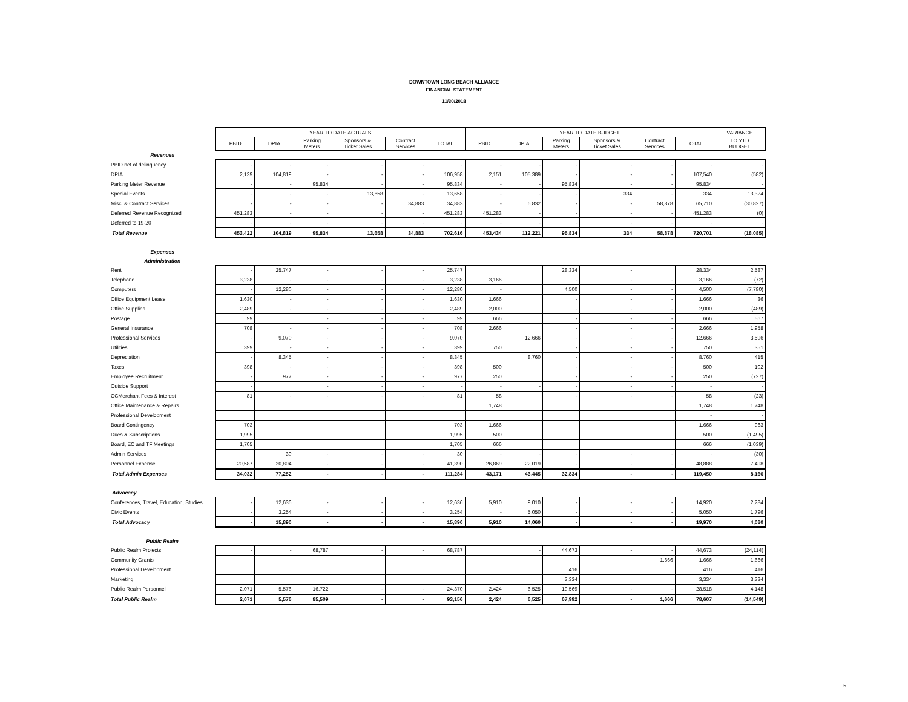DOWNTOWN LONG BEACH ALLIANCE
FINANCIAL STATEMENT
11/30/2018
| | YEAR TO DATE ACTUALS | | | | | | YEAR TO DATE BUDGET | | | | | | VARIANCE |
| | PBID | DPIA | Parking Meters | Sponsors & Ticket Sales | Contract Services | TOTAL | PBID | DPIA | Parking Meters | Sponsors & Ticket Sales | Contract Services | TOTAL | TO YTD BUDGET |
| Revenues | | | | | | | | | | | | | |
| PBID net of delinquency | - | - | - | - | - | - | - | - | - | - | - | - | - |
| DPIA | 2,139 | 104,819 | - | - | - | 106,958 | 2,151 | 105,389 | - | - | - | 107,540 | (582) |
| Parking Meter Revenue | - | - | 95,834 | - | - | 95,834 | - | - | 95,834 | - | - | 95,834 | - |
| Special Events | - | - | - | 13,658 | - | 13,658 | - | - | - | 334 | - | 334 | 13,324 |
| Misc. & Contract Services | - | - | - | - | 34,883 | 34,883 | - | 6,832 | - | - | 58,878 | 65,710 | (30,827) |
| Deferred Revenue Recognized | 451,283 | - | - | - | - | 451,283 | 451,283 | - | - | - | - | 451,283 | (0) |
| Deferred to 19-20 | - | - | - | - | - | - | - | - | - | - | - | - | - |
| Total Revenue | 453,422 | 104,819 | 95,834 | 13,658 | 34,883 | 702,616 | 453,434 | 112,221 | 95,834 | 334 | 58,878 | 720,701 | (18,085) |
| Expenses | | | | | | | | | | | | | |
| Administration | | | | | | | | | | | | | |
| Rent | - | 25,747 | - | - | - | 25,747 | | | 28,334 | - | | 28,334 | 2,587 |
| Telephone | 3,238 | - | - | - | - | 3,238 | 3,166 | | - | - | - | 3,166 | (72) |
| Computers | - | 12,280 | - | - | - | 12,280 | - | | 4,500 | - | - | 4,500 | (7,780) |
| Office Equipment Lease | 1,630 | - | - | - | - | 1,630 | 1,666 | | - | - | - | 1,666 | 36 |
| Office Supplies | 2,489 | - | - | - | - | 2,489 | 2,000 | | - | - | - | 2,000 | (489) |
| Postage | 99 | | - | - | - | 99 | 666 | | - | - | - | 666 | 567 |
| General Insurance | 708 | - | - | - | - | 708 | 2,666 | | - | - | - | 2,666 | 1,958 |
| Professional Services | - | 9,070 | - | - | - | 9,070 | | 12,666 | - | - | - | 12,666 | 3,596 |
| Utilities | 399 | - | - | - | - | 399 | 750 | | - | - | - | 750 | 351 |
| Depreciation | - | 8,345 | - | - | - | 8,345 | | 8,760 | - | - | - | 8,760 | 415 |
| Taxes | 398 | - | - | - | - | 398 | 500 | | - | - | - | 500 | 102 |
| Employee Recruitment | - | 977 | - | - | - | 977 | 250 | | - | - | - | 250 | (727) |
| Outside Support | - | | - | - | - | - | - | - | - | - | - | - | - |
| CCMerchant Fees & Interest | 81 | - | - | - | - | 81 | 58 | | - | - | - | 58 | (23) |
| Office Maintenance & Repairs | | | | | | | 1,748 | | | | | 1,748 | 1,748 |
| Professional Development | | | | | | | | | | | | - | - |
| Board Contingency | 703 | | | | | 703 | 1,666 | | | | | 1,666 | 963 |
| Dues & Subscriptions | 1,995 | | | | | 1,995 | 500 | | | | | 500 | (1,495) |
| Board, EC and TF Meetings | 1,705 | | | | | 1,705 | 666 | | | | | 666 | (1,039) |
| Admin Services | | 30 | - | - | - | 30 | - | - | - | - | - | - | (30) |
| Personnel Expense | 20,587 | 20,804 | - | - | - | 41,390 | 26,869 | 22,019 | - | - | - | 48,888 | 7,498 |
| Total Admin Expenses | 34,032 | 77,252 | - | - | - | 111,284 | 43,171 | 43,445 | 32,834 | - | - | 119,450 | 8,166 |
| Advocacy | | | | | | | | | | | | | |
| Conferences, Travel, Education, Studies | - | 12,636 | - | - | - | 12,636 | 5,910 | 9,010 | - | - | - | 14,920 | 2,284 |
| Civic Events | - | 3,254 | - | - | - | 3,254 | - | 5,050 | - | - | - | 5,050 | 1,796 |
| Total Advocacy | - | 15,890 | - | - | - | 15,890 | 5,910 | 14,060 | - | - | - | 19,970 | 4,080 |
| Public Realm | | | | | | | | | | | | | |
| Public Realm Projects | - | - | 68,787 | - | - | 68,787 | | - | 44,673 | - | - | 44,673 | (24,114) |
| Community Grants | | | | | | | | | | | 1,666 | 1,666 | 1,666 |
| Professional Development | | | | | | | | | 416 | | | 416 | 416 |
| Marketing | | | | | | | | | 3,334 | | | 3,334 | 3,334 |
| Public Realm Personnel | 2,071 | 5,576 | 16,722 | - | - | 24,370 | 2,424 | 6,525 | 19,569 | - | - | 28,518 | 4,148 |
| Total Public Realm | 2,071 | 5,576 | 85,509 | - | - | 93,156 | 2,424 | 6,525 | 67,992 | - | 1,666 | 78,607 | (14,549) |
5